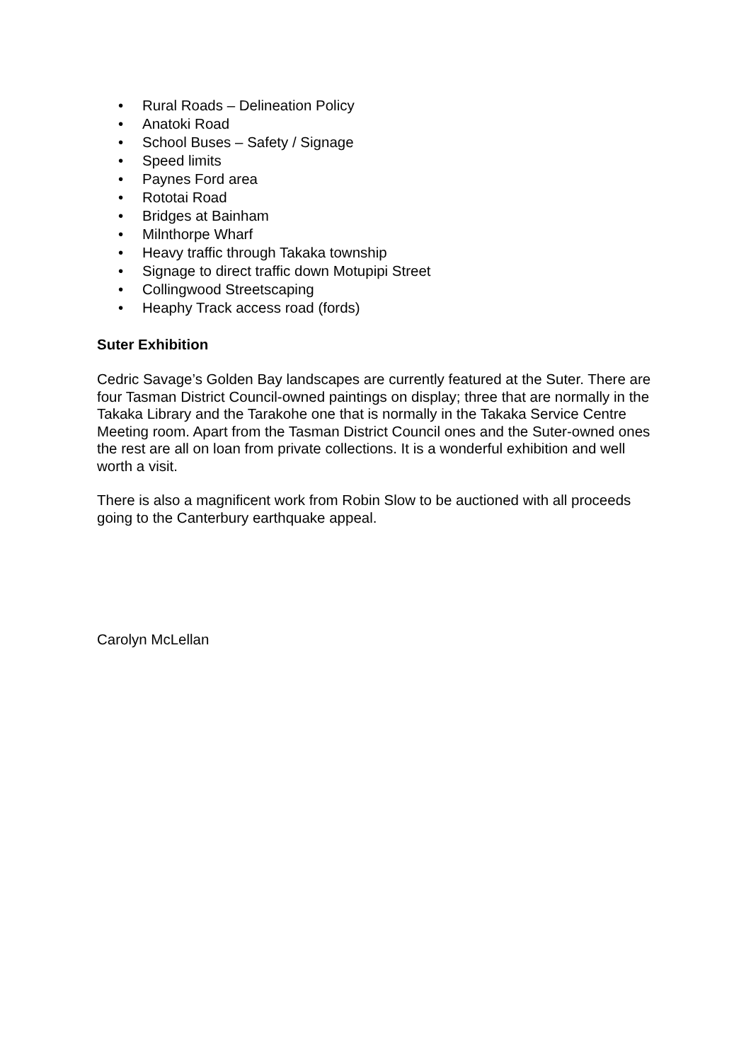• Rural Roads – Delineation Policy
• Anatoki Road
• School Buses – Safety / Signage
• Speed limits
• Paynes Ford area
• Rototai Road
• Bridges at Bainham
• Milnthorpe Wharf
• Heavy traffic through Takaka township
• Signage to direct traffic down Motupipi Street
• Collingwood Streetscaping
• Heaphy Track access road (fords)
Suter Exhibition
Cedric Savage’s Golden Bay landscapes are currently featured at the Suter. There are four Tasman District Council-owned paintings on display; three that are normally in the Takaka Library and the Tarakohe one that is normally in the Takaka Service Centre Meeting room. Apart from the Tasman District Council ones and the Suter-owned ones the rest are all on loan from private collections. It is a wonderful exhibition and well worth a visit.
There is also a magnificent work from Robin Slow to be auctioned with all proceeds going to the Canterbury earthquake appeal.
Carolyn McLellan